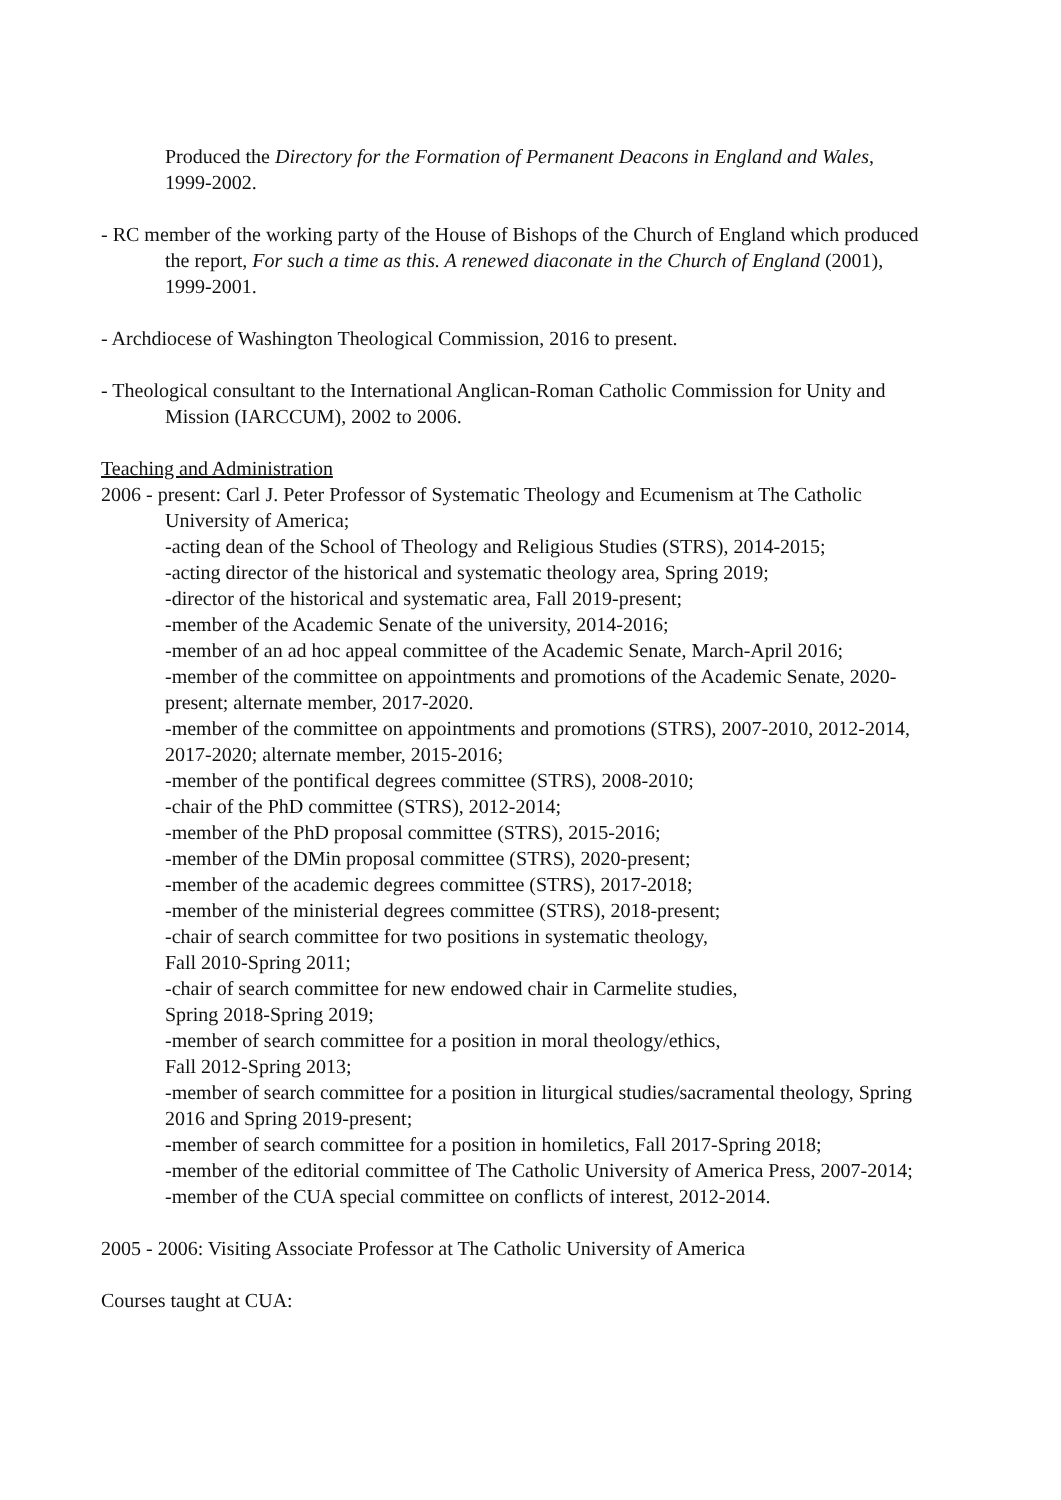Produced the Directory for the Formation of Permanent Deacons in England and Wales, 1999-2002.
- RC member of the working party of the House of Bishops of the Church of England which produced the report, For such a time as this. A renewed diaconate in the Church of England (2001), 1999-2001.
- Archdiocese of Washington Theological Commission, 2016 to present.
- Theological consultant to the International Anglican-Roman Catholic Commission for Unity and Mission (IARCCUM), 2002 to 2006.
Teaching and Administration
2006 - present: Carl J. Peter Professor of Systematic Theology and Ecumenism at The Catholic University of America;
-acting dean of the School of Theology and Religious Studies (STRS), 2014-2015;
-acting director of the historical and systematic theology area, Spring 2019;
-director of the historical and systematic area, Fall 2019-present;
-member of the Academic Senate of the university, 2014-2016;
-member of an ad hoc appeal committee of the Academic Senate, March-April 2016;
-member of the committee on appointments and promotions of the Academic Senate, 2020-present; alternate member, 2017-2020.
-member of the committee on appointments and promotions (STRS), 2007-2010, 2012-2014, 2017-2020; alternate member, 2015-2016;
-member of the pontifical degrees committee (STRS), 2008-2010;
-chair of the PhD committee (STRS), 2012-2014;
-member of the PhD proposal committee (STRS), 2015-2016;
-member of the DMin proposal committee (STRS), 2020-present;
-member of the academic degrees committee (STRS), 2017-2018;
-member of the ministerial degrees committee (STRS), 2018-present;
-chair of search committee for two positions in systematic theology,
Fall 2010-Spring 2011;
-chair of search committee for new endowed chair in Carmelite studies,
Spring 2018-Spring 2019;
-member of search committee for a position in moral theology/ethics,
Fall 2012-Spring 2013;
-member of search committee for a position in liturgical studies/sacramental theology, Spring 2016 and Spring 2019-present;
-member of search committee for a position in homiletics, Fall 2017-Spring 2018;
-member of the editorial committee of The Catholic University of America Press, 2007-2014;
-member of the CUA special committee on conflicts of interest, 2012-2014.
2005 - 2006: Visiting Associate Professor at The Catholic University of America
Courses taught at CUA: